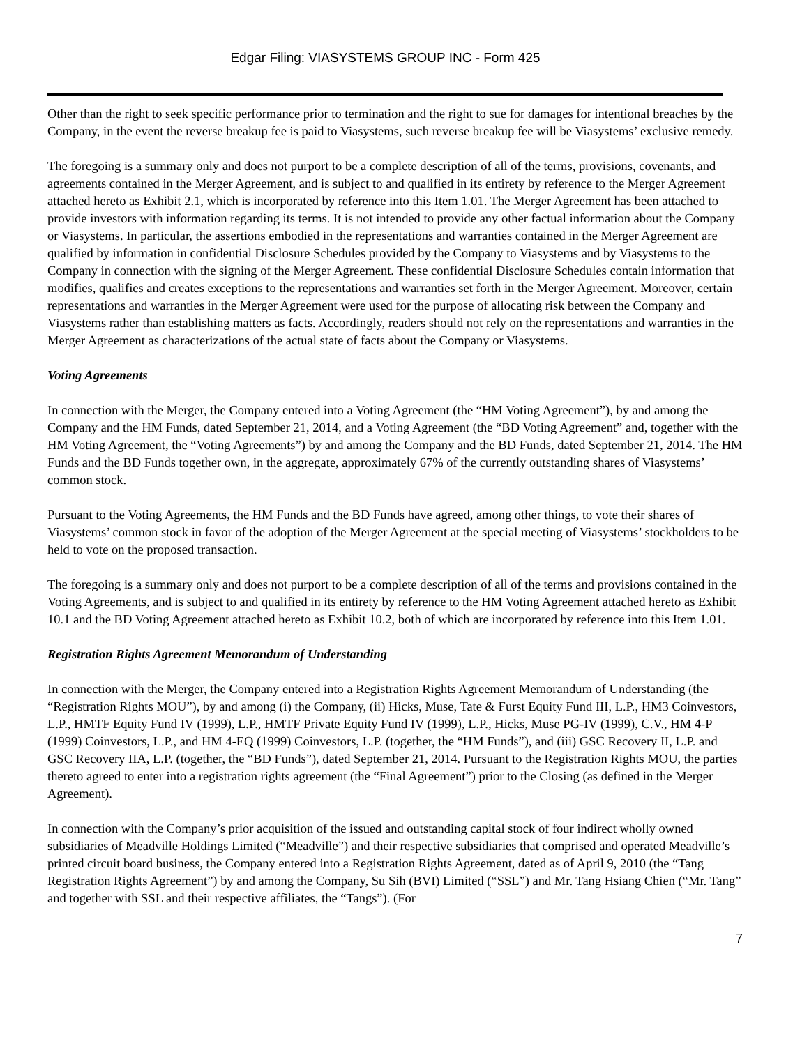Edgar Filing: VIASYSTEMS GROUP INC - Form 425
Other than the right to seek specific performance prior to termination and the right to sue for damages for intentional breaches by the Company, in the event the reverse breakup fee is paid to Viasystems, such reverse breakup fee will be Viasystems’ exclusive remedy.
The foregoing is a summary only and does not purport to be a complete description of all of the terms, provisions, covenants, and agreements contained in the Merger Agreement, and is subject to and qualified in its entirety by reference to the Merger Agreement attached hereto as Exhibit 2.1, which is incorporated by reference into this Item 1.01. The Merger Agreement has been attached to provide investors with information regarding its terms. It is not intended to provide any other factual information about the Company or Viasystems. In particular, the assertions embodied in the representations and warranties contained in the Merger Agreement are qualified by information in confidential Disclosure Schedules provided by the Company to Viasystems and by Viasystems to the Company in connection with the signing of the Merger Agreement. These confidential Disclosure Schedules contain information that modifies, qualifies and creates exceptions to the representations and warranties set forth in the Merger Agreement. Moreover, certain representations and warranties in the Merger Agreement were used for the purpose of allocating risk between the Company and Viasystems rather than establishing matters as facts. Accordingly, readers should not rely on the representations and warranties in the Merger Agreement as characterizations of the actual state of facts about the Company or Viasystems.
Voting Agreements
In connection with the Merger, the Company entered into a Voting Agreement (the “HM Voting Agreement”), by and among the Company and the HM Funds, dated September 21, 2014, and a Voting Agreement (the “BD Voting Agreement” and, together with the HM Voting Agreement, the “Voting Agreements”) by and among the Company and the BD Funds, dated September 21, 2014. The HM Funds and the BD Funds together own, in the aggregate, approximately 67% of the currently outstanding shares of Viasystems’ common stock.
Pursuant to the Voting Agreements, the HM Funds and the BD Funds have agreed, among other things, to vote their shares of Viasystems’ common stock in favor of the adoption of the Merger Agreement at the special meeting of Viasystems’ stockholders to be held to vote on the proposed transaction.
The foregoing is a summary only and does not purport to be a complete description of all of the terms and provisions contained in the Voting Agreements, and is subject to and qualified in its entirety by reference to the HM Voting Agreement attached hereto as Exhibit 10.1 and the BD Voting Agreement attached hereto as Exhibit 10.2, both of which are incorporated by reference into this Item 1.01.
Registration Rights Agreement Memorandum of Understanding
In connection with the Merger, the Company entered into a Registration Rights Agreement Memorandum of Understanding (the “Registration Rights MOU”), by and among (i) the Company, (ii) Hicks, Muse, Tate & Furst Equity Fund III, L.P., HM3 Coinvestors, L.P., HMTF Equity Fund IV (1999), L.P., HMTF Private Equity Fund IV (1999), L.P., Hicks, Muse PG-IV (1999), C.V., HM 4-P (1999) Coinvestors, L.P., and HM 4-EQ (1999) Coinvestors, L.P. (together, the “HM Funds”), and (iii) GSC Recovery II, L.P. and GSC Recovery IIA, L.P. (together, the “BD Funds”), dated September 21, 2014. Pursuant to the Registration Rights MOU, the parties thereto agreed to enter into a registration rights agreement (the “Final Agreement”) prior to the Closing (as defined in the Merger Agreement).
In connection with the Company’s prior acquisition of the issued and outstanding capital stock of four indirect wholly owned subsidiaries of Meadville Holdings Limited (“Meadville”) and their respective subsidiaries that comprised and operated Meadville’s printed circuit board business, the Company entered into a Registration Rights Agreement, dated as of April 9, 2010 (the “Tang Registration Rights Agreement”) by and among the Company, Su Sih (BVI) Limited (“SSL”) and Mr. Tang Hsiang Chien (“Mr. Tang” and together with SSL and their respective affiliates, the “Tangs”). (For
7